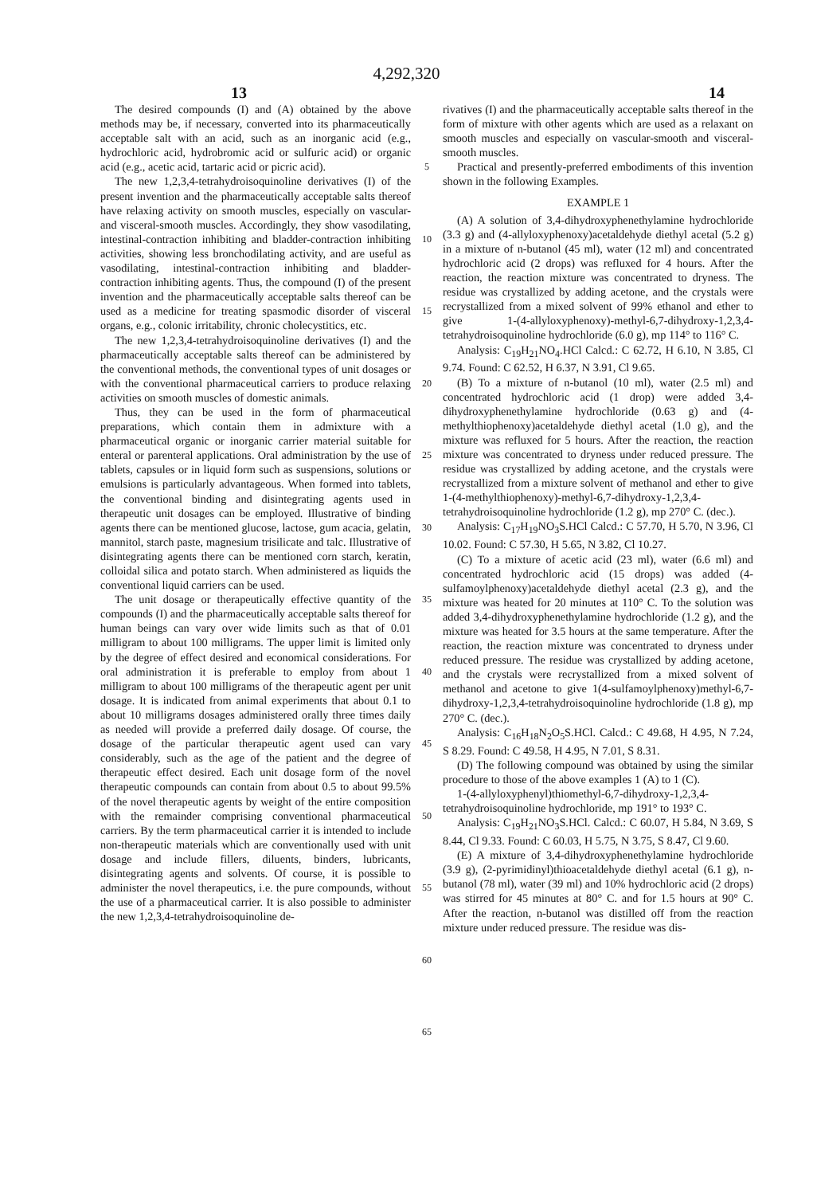4,292,320
13 14
The desired compounds (I) and (A) obtained by the above methods may be, if necessary, converted into its pharmaceutically acceptable salt with an acid, such as an inorganic acid (e.g., hydrochloric acid, hydrobromic acid or sulfuric acid) or organic acid (e.g., acetic acid, tartaric acid or picric acid).
The new 1,2,3,4-tetrahydroisoquinoline derivatives (I) of the present invention and the pharmaceutically acceptable salts thereof have relaxing activity on smooth muscles, especially on vascular-and visceral-smooth muscles. Accordingly, they show vasodilating, intestinal-contraction inhibiting and bladder-contraction inhibiting activities, showing less bronchodilating activity, and are useful as vasodilating, intestinal-contraction inhibiting and bladder-contraction inhibiting agents. Thus, the compound (I) of the present invention and the pharmaceutically acceptable salts thereof can be used as a medicine for treating spasmodic disorder of visceral organs, e.g., colonic irritability, chronic cholecystitics, etc.
The new 1,2,3,4-tetrahydroisoquinoline derivatives (I) and the pharmaceutically acceptable salts thereof can be administered by the conventional methods, the conventional types of unit dosages or with the conventional pharmaceutical carriers to produce relaxing activities on smooth muscles of domestic animals.
Thus, they can be used in the form of pharmaceutical preparations, which contain them in admixture with a pharmaceutical organic or inorganic carrier material suitable for enteral or parenteral applications. Oral administration by the use of tablets, capsules or in liquid form such as suspensions, solutions or emulsions is particularly advantageous. When formed into tablets, the conventional binding and disintegrating agents used in therapeutic unit dosages can be employed. Illustrative of binding agents there can be mentioned glucose, lactose, gum acacia, gelatin, mannitol, starch paste, magnesium trisilicate and talc. Illustrative of disintegrating agents there can be mentioned corn starch, keratin, colloidal silica and potato starch. When administered as liquids the conventional liquid carriers can be used.
The unit dosage or therapeutically effective quantity of the compounds (I) and the pharmaceutically acceptable salts thereof for human beings can vary over wide limits such as that of 0.01 milligram to about 100 milligrams. The upper limit is limited only by the degree of effect desired and economical considerations. For oral administration it is preferable to employ from about 1 milligram to about 100 milligrams of the therapeutic agent per unit dosage. It is indicated from animal experiments that about 0.1 to about 10 milligrams dosages administered orally three times daily as needed will provide a preferred daily dosage. Of course, the dosage of the particular therapeutic agent used can vary considerably, such as the age of the patient and the degree of therapeutic effect desired. Each unit dosage form of the novel therapeutic compounds can contain from about 0.5 to about 99.5% of the novel therapeutic agents by weight of the entire composition with the remainder comprising conventional pharmaceutical carriers. By the term pharmaceutical carrier it is intended to include non-therapeutic materials which are conventionally used with unit dosage and include fillers, diluents, binders, lubricants, disintegrating agents and solvents. Of course, it is possible to administer the novel therapeutics, i.e. the pure compounds, without the use of a pharmaceutical carrier. It is also possible to administer the new 1,2,3,4-tetrahydroisoquinoline de-
5
10
15
20
25
30
35
40
45
50
55
60
65
rivatives (I) and the pharmaceutically acceptable salts thereof in the form of mixture with other agents which are used as a relaxant on smooth muscles and especially on vascular-smooth and visceral-smooth muscles.
Practical and presently-preferred embodiments of this invention shown in the following Examples.
EXAMPLE 1
(A) A solution of 3,4-dihydroxyphenethylamine hydrochloride (3.3 g) and (4-allyloxyphenoxy)acetaldehyde diethyl acetal (5.2 g) in a mixture of n-butanol (45 ml), water (12 ml) and concentrated hydrochloric acid (2 drops) was refluxed for 4 hours. After the reaction, the reaction mixture was concentrated to dryness. The residue was crystallized by adding acetone, and the crystals were recrystallized from a mixed solvent of 99% ethanol and ether to give 1-(4-allyloxyphenoxy)-methyl-6,7-dihydroxy-1,2,3,4-tetrahydroisoquinoline hydrochloride (6.0 g), mp 114° to 116° C.
Analysis: C<sub>19</sub>H<sub>21</sub>NO<sub>4</sub>.HCl Calcd.: C 62.72, H 6.10, N 3.85, Cl 9.74. Found: C 62.52, H 6.37, N 3.91, Cl 9.65.
(B) To a mixture of n-butanol (10 ml), water (2.5 ml) and concentrated hydrochloric acid (1 drop) were added 3,4-dihydroxyphenethylamine hydrochloride (0.63 g) and (4-methylthiophenoxy)acetaldehyde diethyl acetal (1.0 g), and the mixture was refluxed for 5 hours. After the reaction, the reaction mixture was concentrated to dryness under reduced pressure. The residue was crystallized by adding acetone, and the crystals were recrystallized from a mixture solvent of methanol and ether to give 1-(4-methylthiophenoxy)-methyl-6,7-dihydroxy-1,2,3,4-tetrahydroisoquinoline hydrochloride (1.2 g), mp 270° C. (dec.).
Analysis: C<sub>17</sub>H<sub>19</sub>NO<sub>3</sub>S.HCl Calcd.: C 57.70, H 5.70, N 3.96, Cl 10.02. Found: C 57.30, H 5.65, N 3.82, Cl 10.27.
(C) To a mixture of acetic acid (23 ml), water (6.6 ml) and concentrated hydrochloric acid (15 drops) was added (4-sulfamoylphenoxy)acetaldehyde diethyl acetal (2.3 g), and the mixture was heated for 20 minutes at 110° C. To the solution was added 3,4-dihydroxyphenethylamine hydrochloride (1.2 g), and the mixture was heated for 3.5 hours at the same temperature. After the reaction, the reaction mixture was concentrated to dryness under reduced pressure. The residue was crystallized by adding acetone, and the crystals were recrystallized from a mixed solvent of methanol and acetone to give 1(4-sulfamoylphenoxy)methyl-6,7-dihydroxy-1,2,3,4-tetrahydroisoquinoline hydrochloride (1.8 g), mp 270° C. (dec.).
Analysis: C<sub>16</sub>H<sub>18</sub>N<sub>2</sub>O<sub>5</sub>S.HCl. Calcd.: C 49.68, H 4.95, N 7.24, S 8.29. Found: C 49.58, H 4.95, N 7.01, S 8.31.
(D) The following compound was obtained by using the similar procedure to those of the above examples 1 (A) to 1 (C).
1-(4-allyloxyphenyl)thiomethyl-6,7-dihydroxy-1,2,3,4-tetrahydroisoquinoline hydrochloride, mp 191° to 193° C.
Analysis: C<sub>19</sub>H<sub>21</sub>NO<sub>3</sub>S.HCl. Calcd.: C 60.07, H 5.84, N 3.69, S 8.44, Cl 9.33. Found: C 60.03, H 5.75, N 3.75, S 8.47, Cl 9.60.
(E) A mixture of 3,4-dihydroxyphenethylamine hydrochloride (3.9 g), (2-pyrimidinyl)thioacetaldehyde diethyl acetal (6.1 g), n-butanol (78 ml), water (39 ml) and 10% hydrochloric acid (2 drops) was stirred for 45 minutes at 80° C. and for 1.5 hours at 90° C. After the reaction, n-butanol was distilled off from the reaction mixture under reduced pressure. The residue was dis-